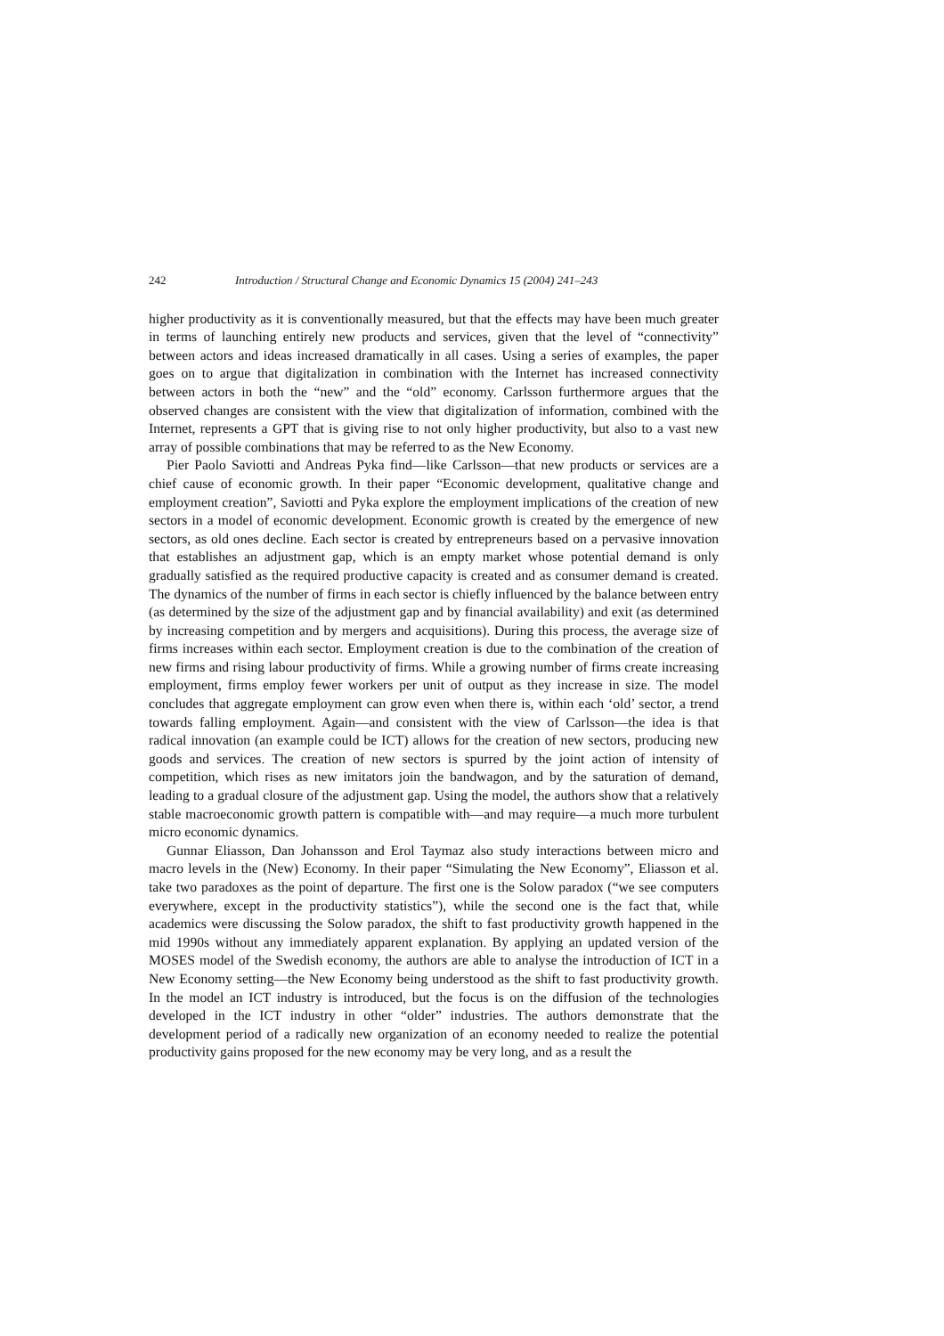242 Introduction / Structural Change and Economic Dynamics 15 (2004) 241–243
higher productivity as it is conventionally measured, but that the effects may have been much greater in terms of launching entirely new products and services, given that the level of “connectivity” between actors and ideas increased dramatically in all cases. Using a series of examples, the paper goes on to argue that digitalization in combination with the Internet has increased connectivity between actors in both the “new” and the “old” economy. Carlsson furthermore argues that the observed changes are consistent with the view that digitalization of information, combined with the Internet, represents a GPT that is giving rise to not only higher productivity, but also to a vast new array of possible combinations that may be referred to as the New Economy.
Pier Paolo Saviotti and Andreas Pyka find—like Carlsson—that new products or services are a chief cause of economic growth. In their paper “Economic development, qualitative change and employment creation”, Saviotti and Pyka explore the employment implications of the creation of new sectors in a model of economic development. Economic growth is created by the emergence of new sectors, as old ones decline. Each sector is created by entrepreneurs based on a pervasive innovation that establishes an adjustment gap, which is an empty market whose potential demand is only gradually satisfied as the required productive capacity is created and as consumer demand is created. The dynamics of the number of firms in each sector is chiefly influenced by the balance between entry (as determined by the size of the adjustment gap and by financial availability) and exit (as determined by increasing competition and by mergers and acquisitions). During this process, the average size of firms increases within each sector. Employment creation is due to the combination of the creation of new firms and rising labour productivity of firms. While a growing number of firms create increasing employment, firms employ fewer workers per unit of output as they increase in size. The model concludes that aggregate employment can grow even when there is, within each ‘old’ sector, a trend towards falling employment. Again—and consistent with the view of Carlsson—the idea is that radical innovation (an example could be ICT) allows for the creation of new sectors, producing new goods and services. The creation of new sectors is spurred by the joint action of intensity of competition, which rises as new imitators join the bandwagon, and by the saturation of demand, leading to a gradual closure of the adjustment gap. Using the model, the authors show that a relatively stable macroeconomic growth pattern is compatible with—and may require—a much more turbulent micro economic dynamics.
Gunnar Eliasson, Dan Johansson and Erol Taymaz also study interactions between micro and macro levels in the (New) Economy. In their paper “Simulating the New Economy”, Eliasson et al. take two paradoxes as the point of departure. The first one is the Solow paradox (“we see computers everywhere, except in the productivity statistics”), while the second one is the fact that, while academics were discussing the Solow paradox, the shift to fast productivity growth happened in the mid 1990s without any immediately apparent explanation. By applying an updated version of the MOSES model of the Swedish economy, the authors are able to analyse the introduction of ICT in a New Economy setting—the New Economy being understood as the shift to fast productivity growth. In the model an ICT industry is introduced, but the focus is on the diffusion of the technologies developed in the ICT industry in other “older” industries. The authors demonstrate that the development period of a radically new organization of an economy needed to realize the potential productivity gains proposed for the new economy may be very long, and as a result the